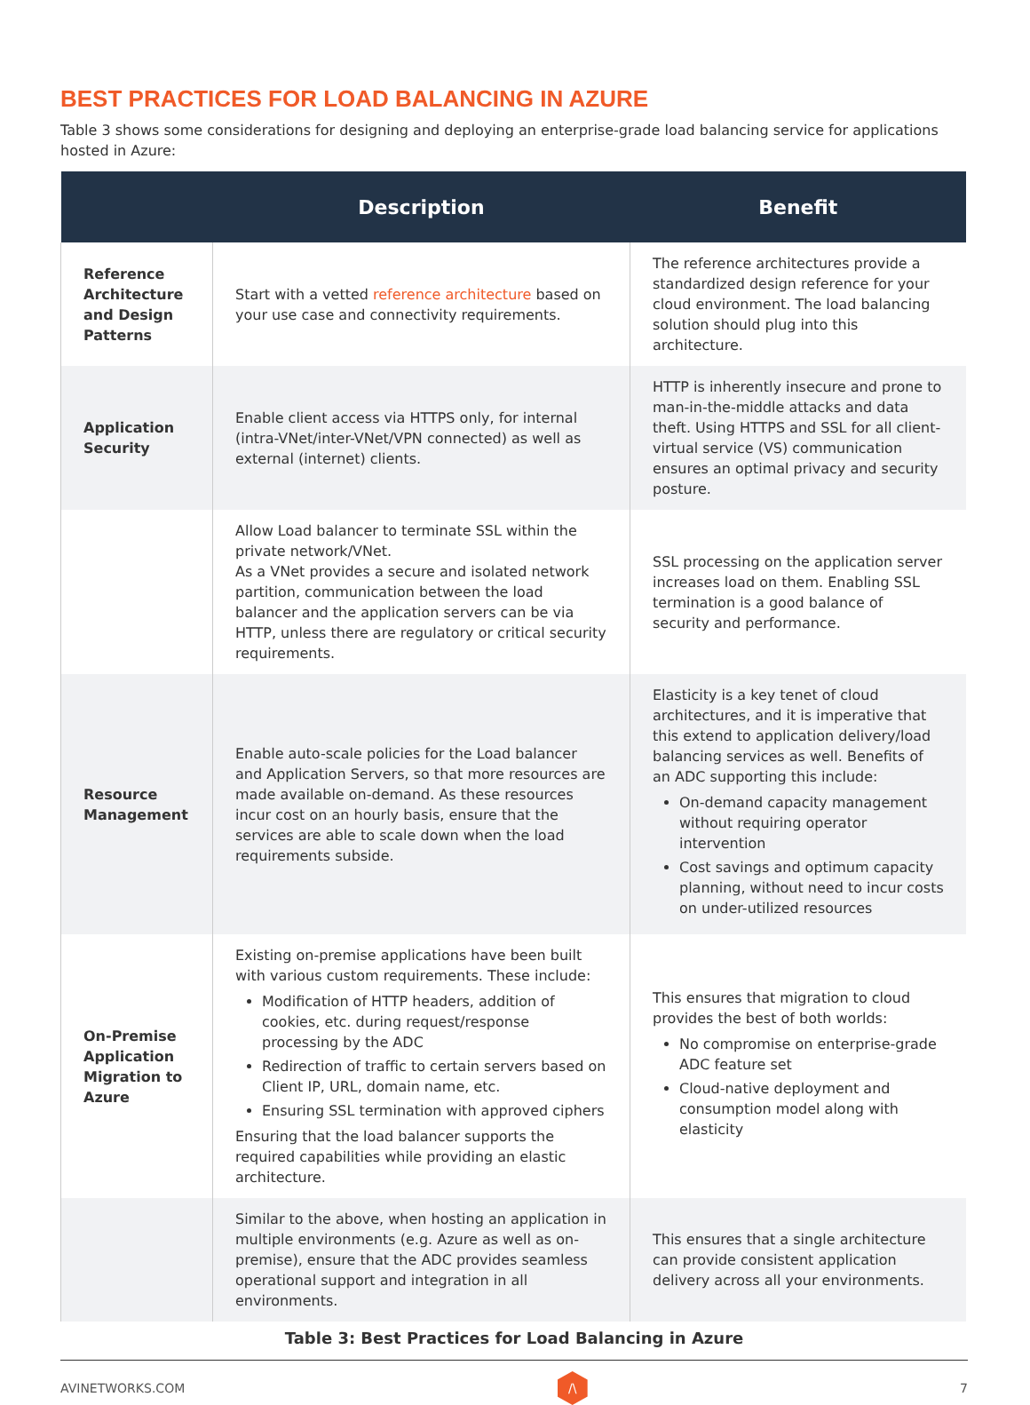BEST PRACTICES FOR LOAD BALANCING IN AZURE
Table 3 shows some considerations for designing and deploying an enterprise-grade load balancing service for applications hosted in Azure:
| | Description | Benefit |
| --- | --- | --- |
| Reference Architecture and Design Patterns | Start with a vetted reference architecture based on your use case and connectivity requirements. | The reference architectures provide a standardized design reference for your cloud environment. The load balancing solution should plug into this architecture. |
| Application Security | Enable client access via HTTPS only, for internal (intra-VNet/inter-VNet/VPN connected) as well as external (internet) clients. | HTTP is inherently insecure and prone to man-in-the-middle attacks and data theft. Using HTTPS and SSL for all client-virtual service (VS) communication ensures an optimal privacy and security posture. |
| | Allow Load balancer to terminate SSL within the private network/VNet. As a VNet provides a secure and isolated network partition, communication between the load balancer and the application servers can be via HTTP, unless there are regulatory or critical security requirements. | SSL processing on the application server increases load on them. Enabling SSL termination is a good balance of security and performance. |
| Resource Management | Enable auto-scale policies for the Load balancer and Application Servers, so that more resources are made available on-demand. As these resources incur cost on an hourly basis, ensure that the services are able to scale down when the load requirements subside. | Elasticity is a key tenet of cloud architectures, and it is imperative that this extend to application delivery/load balancing services as well. Benefits of an ADC supporting this include: On-demand capacity management without requiring operator intervention Cost savings and optimum capacity planning, without need to incur costs on under-utilized resources |
| On-Premise Application Migration to Azure | Existing on-premise applications have been built with various custom requirements. These include: Modification of HTTP headers, addition of cookies, etc. during request/response processing by the ADC Redirection of traffic to certain servers based on Client IP, URL, domain name, etc. Ensuring SSL termination with approved ciphers Ensuring that the load balancer supports the required capabilities while providing an elastic architecture. | This ensures that migration to cloud provides the best of both worlds: No compromise on enterprise-grade ADC feature set Cloud-native deployment and consumption model along with elasticity |
| | Similar to the above, when hosting an application in multiple environments (e.g. Azure as well as on-premise), ensure that the ADC provides seamless operational support and integration in all environments. | This ensures that a single architecture can provide consistent application delivery across all your environments. |
Table 3: Best Practices for Load Balancing in Azure
AVINETWORKS.COM
/\
7